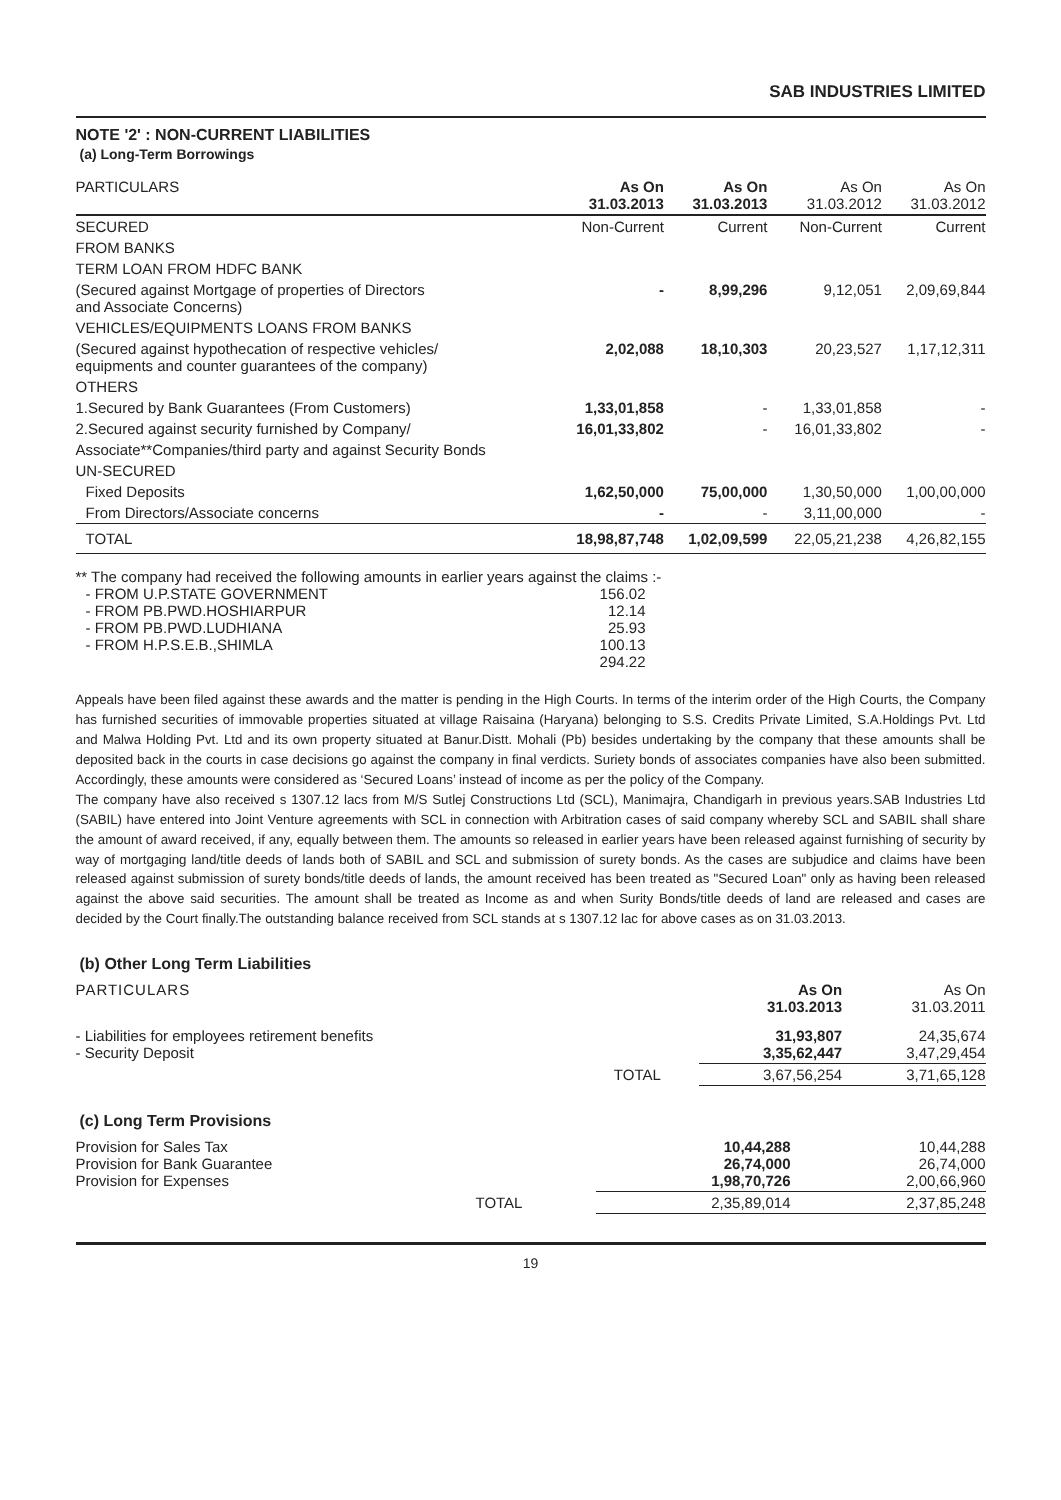SAB INDUSTRIES LIMITED
NOTE '2' : NON-CURRENT LIABILITIES
(a) Long-Term Borrowings
| PARTICULARS | As On 31.03.2013 | As On 31.03.2013 | As On 31.03.2012 | As On 31.03.2012 |
| --- | --- | --- | --- | --- |
| SECURED | Non-Current | Current | Non-Current | Current |
| FROM BANKS | | | | |
| TERM LOAN FROM HDFC BANK | | | | |
| (Secured against Mortgage of properties of Directors and Associate Concerns) | - | 8,99,296 | 9,12,051 | 2,09,69,844 |
| VEHICLES/EQUIPMENTS LOANS FROM BANKS | | | | |
| (Secured against hypothecation of respective vehicles/ equipments and counter guarantees of the company) | 2,02,088 | 18,10,303 | 20,23,527 | 1,17,12,311 |
| OTHERS | | | | |
| 1.Secured by Bank Guarantees (From Customers) | 1,33,01,858 | - | 1,33,01,858 | - |
| 2.Secured against security furnished by Company/ | 16,01,33,802 | - | 16,01,33,802 | - |
| Associate**Companies/third party and against Security Bonds | | | | |
| UN-SECURED | | | | |
| Fixed Deposits | 1,62,50,000 | 75,00,000 | 1,30,50,000 | 1,00,00,000 |
| From Directors/Associate concerns | - | - | 3,11,00,000 | - |
| TOTAL | 18,98,87,748 | 1,02,09,599 | 22,05,21,238 | 4,26,82,155 |
** The company had received the following amounts in earlier years against the claims :-
| - FROM U.P.STATE GOVERNMENT | 156.02 |
| - FROM PB.PWD.HOSHIARPUR | 12.14 |
| - FROM PB.PWD.LUDHIANA | 25.93 |
| - FROM H.P.S.E.B.,SHIMLA | 100.13 |
| | 294.22 |
Appeals have been filed against these awards and the matter is pending in the High Courts. In terms of the interim order of the High Courts, the Company has furnished securities of immovable properties situated at village Raisaina (Haryana) belonging to S.S. Credits Private Limited, S.A.Holdings Pvt. Ltd and Malwa Holding Pvt. Ltd and its own property situated at Banur.Distt. Mohali (Pb) besides undertaking by the company that these amounts shall be deposited back in the courts in case decisions go against the company in final verdicts. Suriety bonds of associates companies have also been submitted. Accordingly, these amounts were considered as ‘Secured Loans’ instead of income as per the policy of the Company.
The company have also received s 1307.12 lacs from M/S Sutlej Constructions Ltd (SCL), Manimajra, Chandigarh in previous years.SAB Industries Ltd (SABIL) have entered into Joint Venture agreements with SCL in connection with Arbitration cases of said company whereby SCL and SABIL shall share the amount of award received, if any, equally between them. The amounts so released in earlier years have been released against furnishing of security by way of mortgaging land/title deeds of lands both of SABIL and SCL and submission of surety bonds. As the cases are subjudice and claims have been released against submission of surety bonds/title deeds of lands, the amount received has been treated as "Secured Loan" only as having been released against the above said securities. The amount shall be treated as Income as and when Surity Bonds/title deeds of land are released and cases are decided by the Court finally.The outstanding balance received from SCL stands at s 1307.12 lac for above cases as on 31.03.2013.
(b) Other Long Term Liabilities
| PARTICULARS | | As On 31.03.2013 | As On 31.03.2011 |
| - Liabilities for employees retirement benefits - Security Deposit | | 31,93,807 3,35,62,447 | 24,35,674 3,47,29,454 |
| | TOTAL | 3,67,56,254 | 3,71,65,128 |
(c) Long Term Provisions
| Provision for Sales Tax Provision for Bank Guarantee Provision for Expenses | | 10,44,288 26,74,000 1,98,70,726 | 10,44,288 26,74,000 2,00,66,960 |
| | TOTAL | 2,35,89,014 | 2,37,85,248 |
19